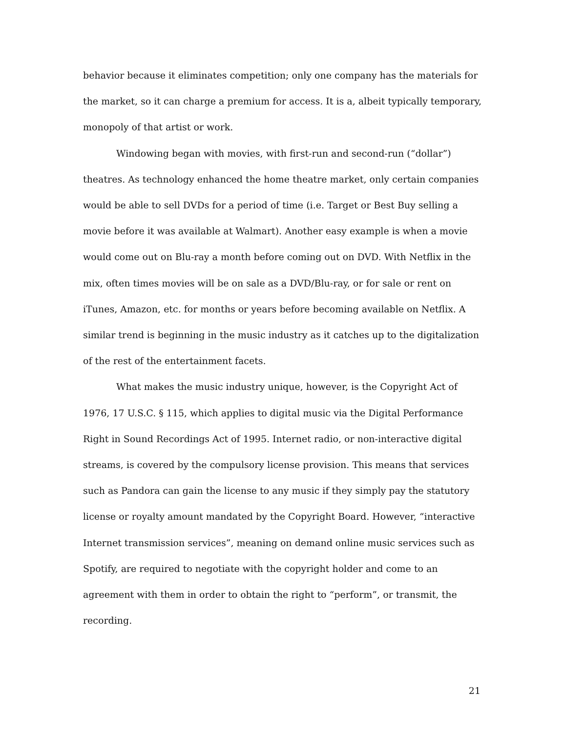behavior because it eliminates competition; only one company has the materials for the market, so it can charge a premium for access. It is a, albeit typically temporary, monopoly of that artist or work.
Windowing began with movies, with first-run and second-run (“dollar”) theatres. As technology enhanced the home theatre market, only certain companies would be able to sell DVDs for a period of time (i.e. Target or Best Buy selling a movie before it was available at Walmart). Another easy example is when a movie would come out on Blu-ray a month before coming out on DVD. With Netflix in the mix, often times movies will be on sale as a DVD/Blu-ray, or for sale or rent on iTunes, Amazon, etc. for months or years before becoming available on Netflix. A similar trend is beginning in the music industry as it catches up to the digitalization of the rest of the entertainment facets.
What makes the music industry unique, however, is the Copyright Act of 1976, 17 U.S.C. § 115, which applies to digital music via the Digital Performance Right in Sound Recordings Act of 1995. Internet radio, or non-interactive digital streams, is covered by the compulsory license provision. This means that services such as Pandora can gain the license to any music if they simply pay the statutory license or royalty amount mandated by the Copyright Board. However, “interactive Internet transmission services”, meaning on demand online music services such as Spotify, are required to negotiate with the copyright holder and come to an agreement with them in order to obtain the right to “perform”, or transmit, the recording.
21